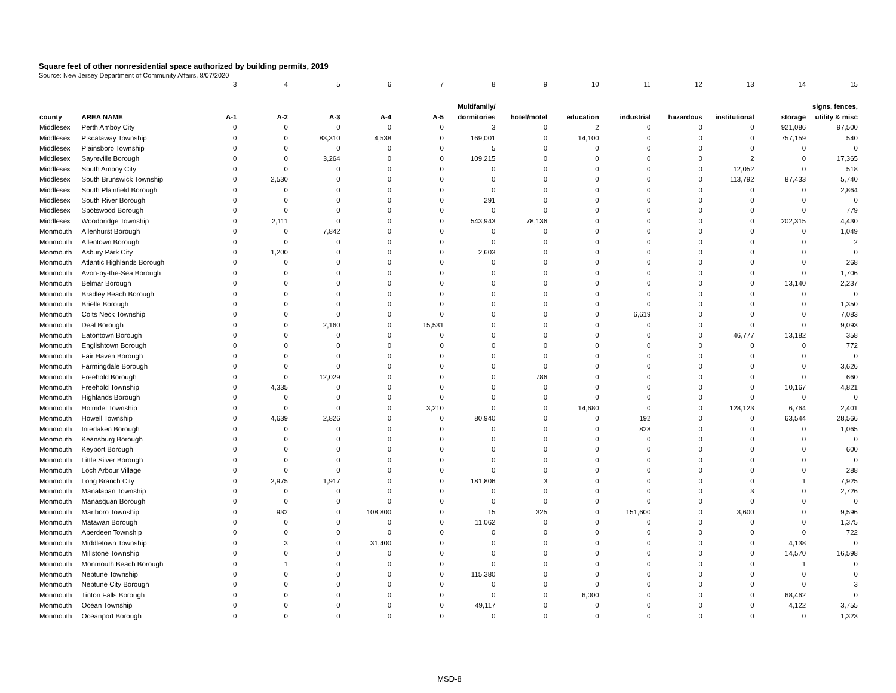Square feet of other nonresidential space authorized by building permits, 2019
Source: New Jersey Department of Community Affairs, 8/07/2020
| | | 3 | 4 | 5 | 6 | 7 | 8 | 9 | 10 | 11 | 12 | 13 | 14 | 15 |
| | | | | | | | Multifamily/ | | | | | | | signs, fences, |
| county | AREA NAME | A-1 | A-2 | A-3 | A-4 | A-5 | dormitories | hotel/motel | education | industrial | hazardous | institutional | storage | utility & misc |
| Middlesex | Perth Amboy City | 0 | 0 | 0 | 0 | 0 | 3 | 0 | 2 | 0 | 0 | 0 | 921,086 | 97,500 |
| Middlesex | Piscataway Township | 0 | 0 | 83,310 | 4,538 | 0 | 169,001 | 0 | 14,100 | 0 | 0 | 0 | 757,159 | 540 |
| Middlesex | Plainsboro Township | 0 | 0 | 0 | 0 | 0 | 5 | 0 | 0 | 0 | 0 | 0 | 0 | 0 |
| Middlesex | Sayreville Borough | 0 | 0 | 3,264 | 0 | 0 | 109,215 | 0 | 0 | 0 | 0 | 2 | 0 | 17,365 |
| Middlesex | South Amboy City | 0 | 0 | 0 | 0 | 0 | 0 | 0 | 0 | 0 | 0 | 12,052 | 0 | 518 |
| Middlesex | South Brunswick Township | 0 | 2,530 | 0 | 0 | 0 | 0 | 0 | 0 | 0 | 0 | 113,792 | 87,433 | 5,740 |
| Middlesex | South Plainfield Borough | 0 | 0 | 0 | 0 | 0 | 0 | 0 | 0 | 0 | 0 | 0 | 0 | 2,864 |
| Middlesex | South River Borough | 0 | 0 | 0 | 0 | 0 | 291 | 0 | 0 | 0 | 0 | 0 | 0 | 0 |
| Middlesex | Spotswood Borough | 0 | 0 | 0 | 0 | 0 | 0 | 0 | 0 | 0 | 0 | 0 | 0 | 779 |
| Middlesex | Woodbridge Township | 0 | 2,111 | 0 | 0 | 0 | 543,943 | 78,136 | 0 | 0 | 0 | 0 | 202,315 | 4,430 |
| Monmouth | Allenhurst Borough | 0 | 0 | 7,842 | 0 | 0 | 0 | 0 | 0 | 0 | 0 | 0 | 0 | 1,049 |
| Monmouth | Allentown Borough | 0 | 0 | 0 | 0 | 0 | 0 | 0 | 0 | 0 | 0 | 0 | 0 | 2 |
| Monmouth | Asbury Park City | 0 | 1,200 | 0 | 0 | 0 | 2,603 | 0 | 0 | 0 | 0 | 0 | 0 | 0 |
| Monmouth | Atlantic Highlands Borough | 0 | 0 | 0 | 0 | 0 | 0 | 0 | 0 | 0 | 0 | 0 | 0 | 268 |
| Monmouth | Avon-by-the-Sea Borough | 0 | 0 | 0 | 0 | 0 | 0 | 0 | 0 | 0 | 0 | 0 | 0 | 1,706 |
| Monmouth | Belmar Borough | 0 | 0 | 0 | 0 | 0 | 0 | 0 | 0 | 0 | 0 | 0 | 13,140 | 2,237 |
| Monmouth | Bradley Beach Borough | 0 | 0 | 0 | 0 | 0 | 0 | 0 | 0 | 0 | 0 | 0 | 0 | 0 |
| Monmouth | Brielle Borough | 0 | 0 | 0 | 0 | 0 | 0 | 0 | 0 | 0 | 0 | 0 | 0 | 1,350 |
| Monmouth | Colts Neck Township | 0 | 0 | 0 | 0 | 0 | 0 | 0 | 0 | 6,619 | 0 | 0 | 0 | 7,083 |
| Monmouth | Deal Borough | 0 | 0 | 2,160 | 0 | 15,531 | 0 | 0 | 0 | 0 | 0 | 0 | 0 | 9,093 |
| Monmouth | Eatontown Borough | 0 | 0 | 0 | 0 | 0 | 0 | 0 | 0 | 0 | 0 | 46,777 | 13,182 | 358 |
| Monmouth | Englishtown Borough | 0 | 0 | 0 | 0 | 0 | 0 | 0 | 0 | 0 | 0 | 0 | 0 | 772 |
| Monmouth | Fair Haven Borough | 0 | 0 | 0 | 0 | 0 | 0 | 0 | 0 | 0 | 0 | 0 | 0 | 0 |
| Monmouth | Farmingdale Borough | 0 | 0 | 0 | 0 | 0 | 0 | 0 | 0 | 0 | 0 | 0 | 0 | 3,626 |
| Monmouth | Freehold Borough | 0 | 0 | 12,029 | 0 | 0 | 0 | 786 | 0 | 0 | 0 | 0 | 0 | 660 |
| Monmouth | Freehold Township | 0 | 4,335 | 0 | 0 | 0 | 0 | 0 | 0 | 0 | 0 | 0 | 10,167 | 4,821 |
| Monmouth | Highlands Borough | 0 | 0 | 0 | 0 | 0 | 0 | 0 | 0 | 0 | 0 | 0 | 0 | 0 |
| Monmouth | Holmdel Township | 0 | 0 | 0 | 0 | 3,210 | 0 | 0 | 14,680 | 0 | 0 | 128,123 | 6,764 | 2,401 |
| Monmouth | Howell Township | 0 | 4,639 | 2,826 | 0 | 0 | 80,940 | 0 | 0 | 192 | 0 | 0 | 63,544 | 28,566 |
| Monmouth | Interlaken Borough | 0 | 0 | 0 | 0 | 0 | 0 | 0 | 0 | 828 | 0 | 0 | 0 | 1,065 |
| Monmouth | Keansburg Borough | 0 | 0 | 0 | 0 | 0 | 0 | 0 | 0 | 0 | 0 | 0 | 0 | 0 |
| Monmouth | Keyport Borough | 0 | 0 | 0 | 0 | 0 | 0 | 0 | 0 | 0 | 0 | 0 | 0 | 600 |
| Monmouth | Little Silver Borough | 0 | 0 | 0 | 0 | 0 | 0 | 0 | 0 | 0 | 0 | 0 | 0 | 0 |
| Monmouth | Loch Arbour Village | 0 | 0 | 0 | 0 | 0 | 0 | 0 | 0 | 0 | 0 | 0 | 0 | 288 |
| Monmouth | Long Branch City | 0 | 2,975 | 1,917 | 0 | 0 | 181,806 | 3 | 0 | 0 | 0 | 0 | 1 | 7,925 |
| Monmouth | Manalapan Township | 0 | 0 | 0 | 0 | 0 | 0 | 0 | 0 | 0 | 0 | 3 | 0 | 2,726 |
| Monmouth | Manasquan Borough | 0 | 0 | 0 | 0 | 0 | 0 | 0 | 0 | 0 | 0 | 0 | 0 | 0 |
| Monmouth | Marlboro Township | 0 | 932 | 0 | 108,800 | 0 | 15 | 325 | 0 | 151,600 | 0 | 3,600 | 0 | 9,596 |
| Monmouth | Matawan Borough | 0 | 0 | 0 | 0 | 0 | 11,062 | 0 | 0 | 0 | 0 | 0 | 0 | 1,375 |
| Monmouth | Aberdeen Township | 0 | 0 | 0 | 0 | 0 | 0 | 0 | 0 | 0 | 0 | 0 | 0 | 722 |
| Monmouth | Middletown Township | 0 | 3 | 0 | 31,400 | 0 | 0 | 0 | 0 | 0 | 0 | 0 | 4,138 | 0 |
| Monmouth | Millstone Township | 0 | 0 | 0 | 0 | 0 | 0 | 0 | 0 | 0 | 0 | 0 | 14,570 | 16,598 |
| Monmouth | Monmouth Beach Borough | 0 | 1 | 0 | 0 | 0 | 0 | 0 | 0 | 0 | 0 | 0 | 1 | 0 |
| Monmouth | Neptune Township | 0 | 0 | 0 | 0 | 0 | 115,380 | 0 | 0 | 0 | 0 | 0 | 0 | 0 |
| Monmouth | Neptune City Borough | 0 | 0 | 0 | 0 | 0 | 0 | 0 | 0 | 0 | 0 | 0 | 0 | 3 |
| Monmouth | Tinton Falls Borough | 0 | 0 | 0 | 0 | 0 | 0 | 0 | 6,000 | 0 | 0 | 0 | 68,462 | 0 |
| Monmouth | Ocean Township | 0 | 0 | 0 | 0 | 0 | 49,117 | 0 | 0 | 0 | 0 | 0 | 4,122 | 3,755 |
| Monmouth | Oceanport Borough | 0 | 0 | 0 | 0 | 0 | 0 | 0 | 0 | 0 | 0 | 0 | 0 | 1,323 |
MSD-8